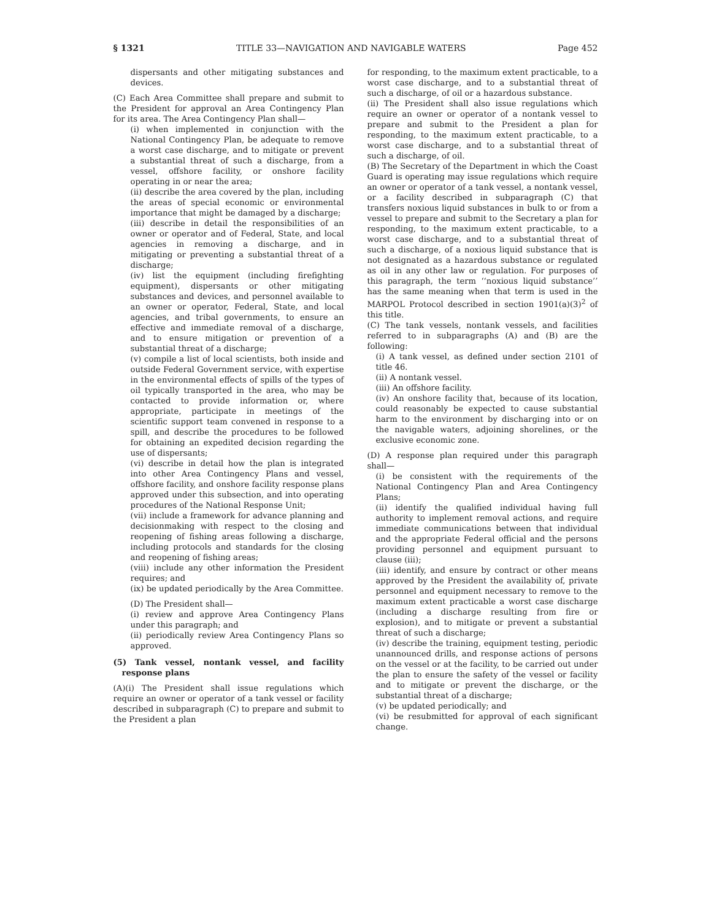§ 1321 TITLE 33—NAVIGATION AND NAVIGABLE WATERS Page 452
dispersants and other mitigating substances and devices.
(C) Each Area Committee shall prepare and submit to the President for approval an Area Contingency Plan for its area. The Area Contingency Plan shall—
(i) when implemented in conjunction with the National Contingency Plan, be adequate to remove a worst case discharge, and to mitigate or prevent a substantial threat of such a discharge, from a vessel, offshore facility, or onshore facility operating in or near the area;
(ii) describe the area covered by the plan, including the areas of special economic or environmental importance that might be damaged by a discharge;
(iii) describe in detail the responsibilities of an owner or operator and of Federal, State, and local agencies in removing a discharge, and in mitigating or preventing a substantial threat of a discharge;
(iv) list the equipment (including firefighting equipment), dispersants or other mitigating substances and devices, and personnel available to an owner or operator, Federal, State, and local agencies, and tribal governments, to ensure an effective and immediate removal of a discharge, and to ensure mitigation or prevention of a substantial threat of a discharge;
(v) compile a list of local scientists, both inside and outside Federal Government service, with expertise in the environmental effects of spills of the types of oil typically transported in the area, who may be contacted to provide information or, where appropriate, participate in meetings of the scientific support team convened in response to a spill, and describe the procedures to be followed for obtaining an expedited decision regarding the use of dispersants;
(vi) describe in detail how the plan is integrated into other Area Contingency Plans and vessel, offshore facility, and onshore facility response plans approved under this subsection, and into operating procedures of the National Response Unit;
(vii) include a framework for advance planning and decisionmaking with respect to the closing and reopening of fishing areas following a discharge, including protocols and standards for the closing and reopening of fishing areas;
(viii) include any other information the President requires; and
(ix) be updated periodically by the Area Committee.
(D) The President shall—
(i) review and approve Area Contingency Plans under this paragraph; and
(ii) periodically review Area Contingency Plans so approved.
(5) Tank vessel, nontank vessel, and facility response plans
(A)(i) The President shall issue regulations which require an owner or operator of a tank vessel or facility described in subparagraph (C) to prepare and submit to the President a plan
for responding, to the maximum extent practicable, to a worst case discharge, and to a substantial threat of such a discharge, of oil or a hazardous substance.
(ii) The President shall also issue regulations which require an owner or operator of a nontank vessel to prepare and submit to the President a plan for responding, to the maximum extent practicable, to a worst case discharge, and to a substantial threat of such a discharge, of oil.
(B) The Secretary of the Department in which the Coast Guard is operating may issue regulations which require an owner or operator of a tank vessel, a nontank vessel, or a facility described in subparagraph (C) that transfers noxious liquid substances in bulk to or from a vessel to prepare and submit to the Secretary a plan for responding, to the maximum extent practicable, to a worst case discharge, and to a substantial threat of such a discharge, of a noxious liquid substance that is not designated as a hazardous substance or regulated as oil in any other law or regulation. For purposes of this paragraph, the term ‘‘noxious liquid substance’’ has the same meaning when that term is used in the MARPOL Protocol described in section 1901(a)(3)<sup>2</sup> of this title.
(C) The tank vessels, nontank vessels, and facilities referred to in subparagraphs (A) and (B) are the following:
(i) A tank vessel, as defined under section 2101 of title 46.
(ii) A nontank vessel.
(iii) An offshore facility.
(iv) An onshore facility that, because of its location, could reasonably be expected to cause substantial harm to the environment by discharging into or on the navigable waters, adjoining shorelines, or the exclusive economic zone.
(D) A response plan required under this paragraph shall—
(i) be consistent with the requirements of the National Contingency Plan and Area Contingency Plans;
(ii) identify the qualified individual having full authority to implement removal actions, and require immediate communications between that individual and the appropriate Federal official and the persons providing personnel and equipment pursuant to clause (iii);
(iii) identify, and ensure by contract or other means approved by the President the availability of, private personnel and equipment necessary to remove to the maximum extent practicable a worst case discharge (including a discharge resulting from fire or explosion), and to mitigate or prevent a substantial threat of such a discharge;
(iv) describe the training, equipment testing, periodic unannounced drills, and response actions of persons on the vessel or at the facility, to be carried out under the plan to ensure the safety of the vessel or facility and to mitigate or prevent the discharge, or the substantial threat of a discharge;
(v) be updated periodically; and
(vi) be resubmitted for approval of each significant change.